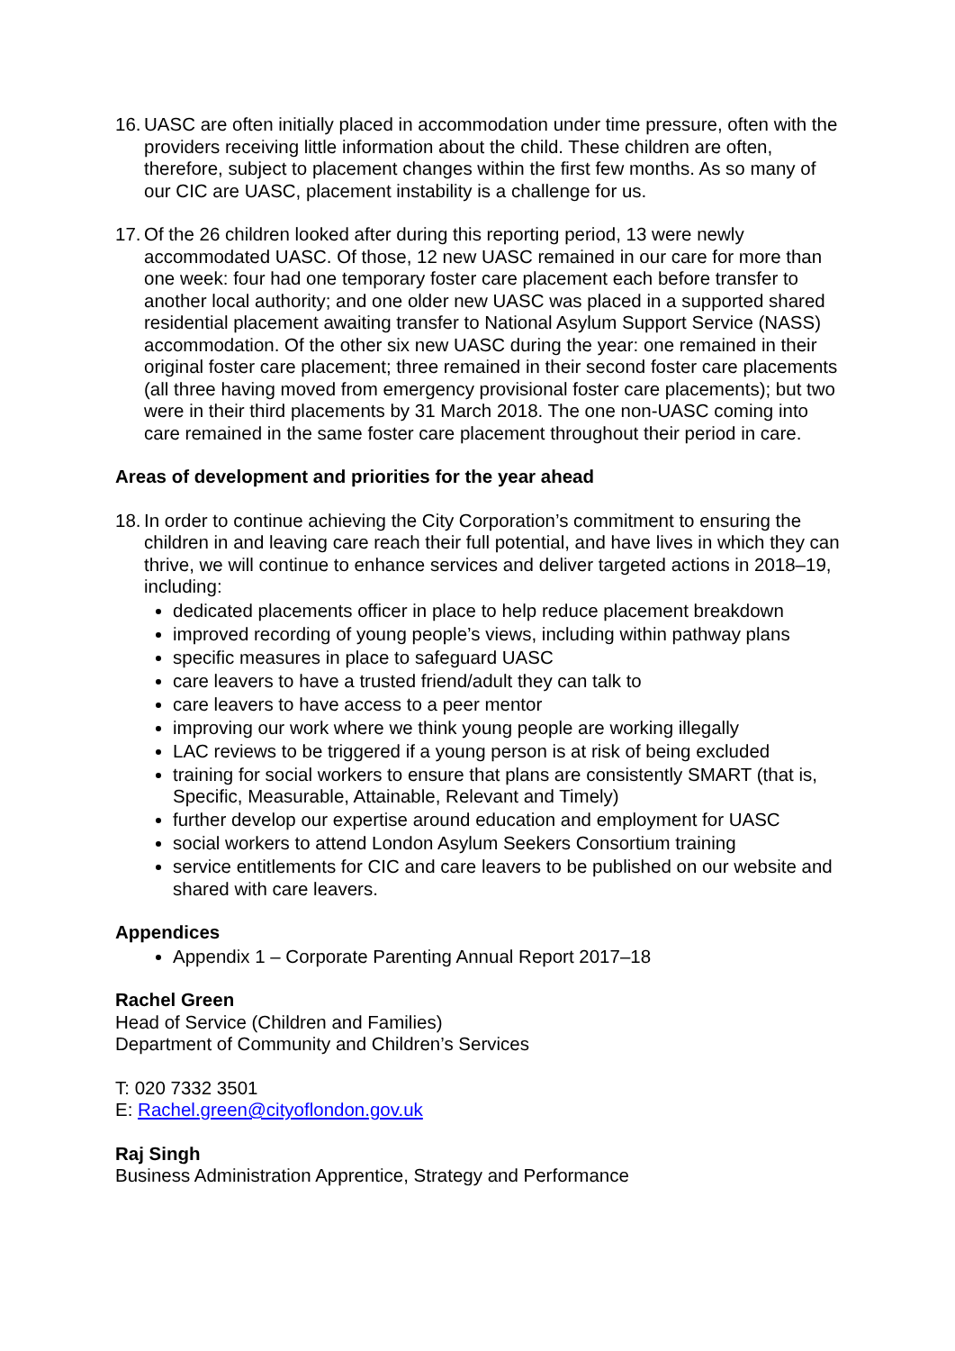16.
UASC are often initially placed in accommodation under time pressure, often with the providers receiving little information about the child. These children are often, therefore, subject to placement changes within the first few months. As so many of our CIC are UASC, placement instability is a challenge for us.
17.
Of the 26 children looked after during this reporting period, 13 were newly accommodated UASC. Of those, 12 new UASC remained in our care for more than one week: four had one temporary foster care placement each before transfer to another local authority; and one older new UASC was placed in a supported shared residential placement awaiting transfer to National Asylum Support Service (NASS) accommodation. Of the other six new UASC during the year: one remained in their original foster care placement; three remained in their second foster care placements (all three having moved from emergency provisional foster care placements); but two were in their third placements by 31 March 2018. The one non-UASC coming into care remained in the same foster care placement throughout their period in care.
Areas of development and priorities for the year ahead
18.
In order to continue achieving the City Corporation’s commitment to ensuring the children in and leaving care reach their full potential, and have lives in which they can thrive, we will continue to enhance services and deliver targeted actions in 2018–19, including:
dedicated placements officer in place to help reduce placement breakdown
improved recording of young people’s views, including within pathway plans
specific measures in place to safeguard UASC
care leavers to have a trusted friend/adult they can talk to
care leavers to have access to a peer mentor
improving our work where we think young people are working illegally
LAC reviews to be triggered if a young person is at risk of being excluded
training for social workers to ensure that plans are consistently SMART (that is, Specific, Measurable, Attainable, Relevant and Timely)
further develop our expertise around education and employment for UASC
social workers to attend London Asylum Seekers Consortium training
service entitlements for CIC and care leavers to be published on our website and shared with care leavers.
Appendices
Appendix 1 – Corporate Parenting Annual Report 2017–18
Rachel Green
Head of Service (Children and Families)
Department of Community and Children’s Services
T: 020 7332 3501
E: Rachel.green@cityoflondon.gov.uk
Raj Singh
Business Administration Apprentice, Strategy and Performance